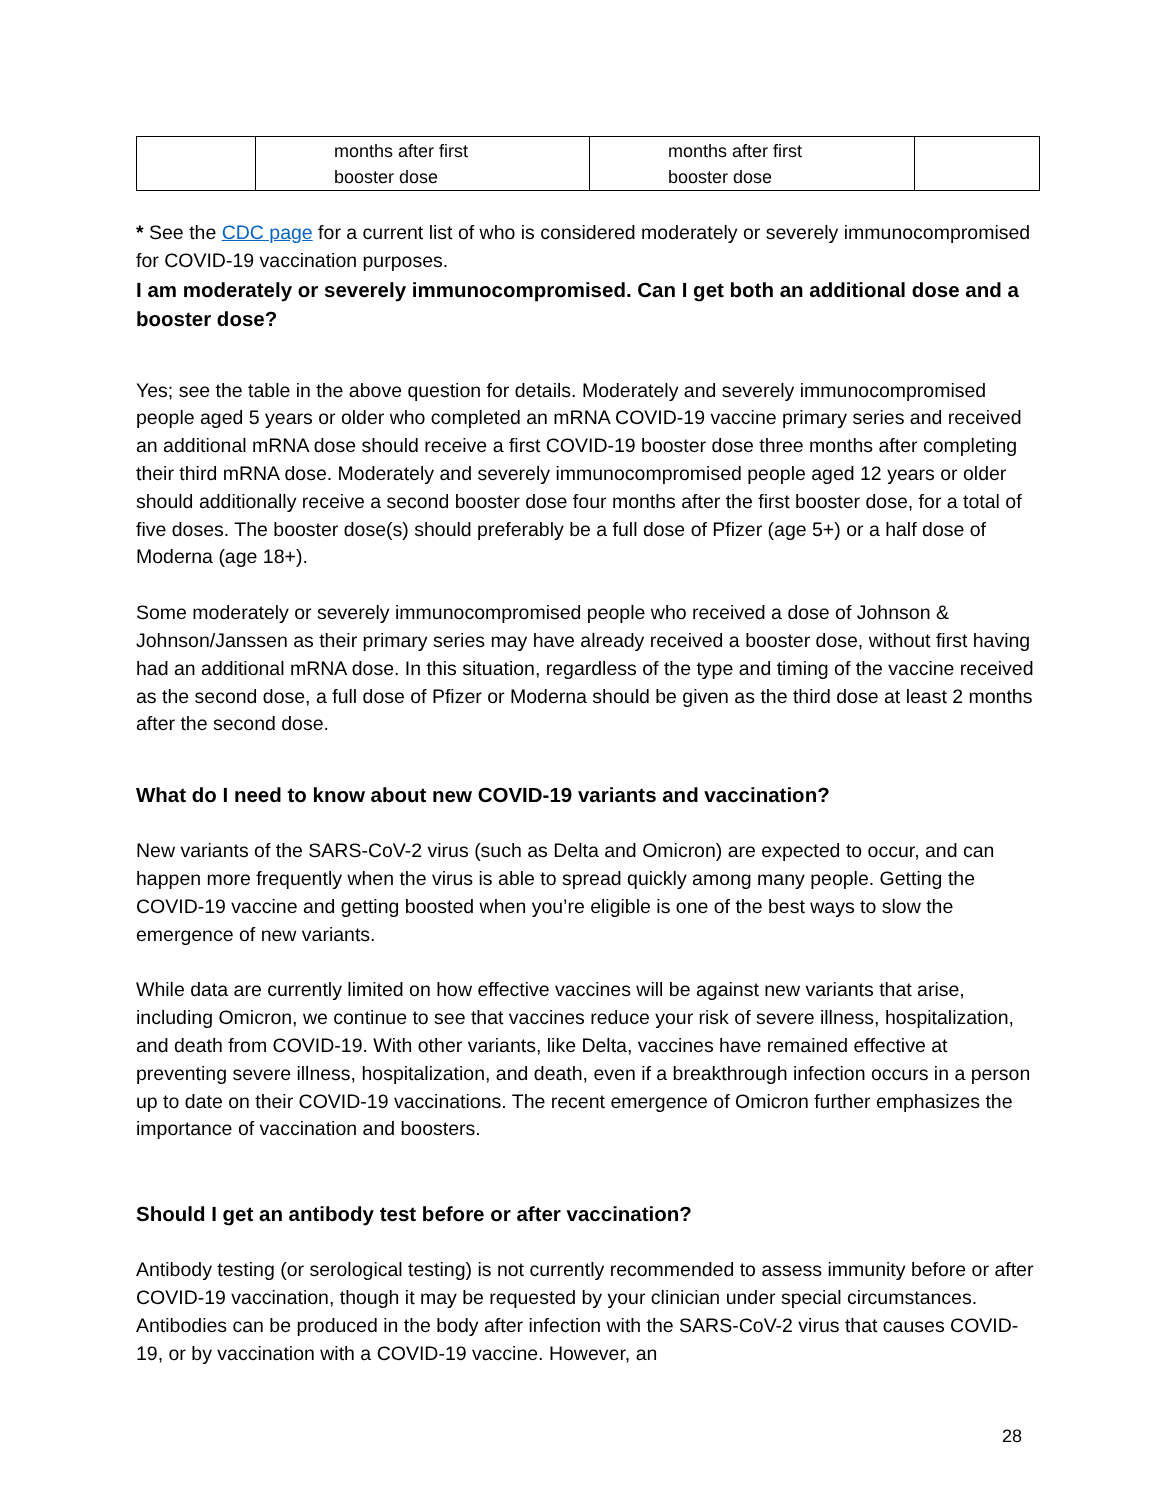| | months after first booster dose | months after first booster dose | |
* See the CDC page for a current list of who is considered moderately or severely immunocompromised for COVID-19 vaccination purposes.
I am moderately or severely immunocompromised. Can I get both an additional dose and a booster dose?
Yes; see the table in the above question for details. Moderately and severely immunocompromised people aged 5 years or older who completed an mRNA COVID-19 vaccine primary series and received an additional mRNA dose should receive a first COVID-19 booster dose three months after completing their third mRNA dose. Moderately and severely immunocompromised people aged 12 years or older should additionally receive a second booster dose four months after the first booster dose, for a total of five doses. The booster dose(s) should preferably be a full dose of Pfizer (age 5+) or a half dose of Moderna (age 18+).
Some moderately or severely immunocompromised people who received a dose of Johnson & Johnson/Janssen as their primary series may have already received a booster dose, without first having had an additional mRNA dose. In this situation, regardless of the type and timing of the vaccine received as the second dose, a full dose of Pfizer or Moderna should be given as the third dose at least 2 months after the second dose.
What do I need to know about new COVID-19 variants and vaccination?
New variants of the SARS-CoV-2 virus (such as Delta and Omicron) are expected to occur, and can happen more frequently when the virus is able to spread quickly among many people. Getting the COVID-19 vaccine and getting boosted when you’re eligible is one of the best ways to slow the emergence of new variants.
While data are currently limited on how effective vaccines will be against new variants that arise, including Omicron, we continue to see that vaccines reduce your risk of severe illness, hospitalization, and death from COVID-19. With other variants, like Delta, vaccines have remained effective at preventing severe illness, hospitalization, and death, even if a breakthrough infection occurs in a person up to date on their COVID-19 vaccinations. The recent emergence of Omicron further emphasizes the importance of vaccination and boosters.
Should I get an antibody test before or after vaccination?
Antibody testing (or serological testing) is not currently recommended to assess immunity before or after COVID-19 vaccination, though it may be requested by your clinician under special circumstances. Antibodies can be produced in the body after infection with the SARS-CoV-2 virus that causes COVID-19, or by vaccination with a COVID-19 vaccine. However, an
28